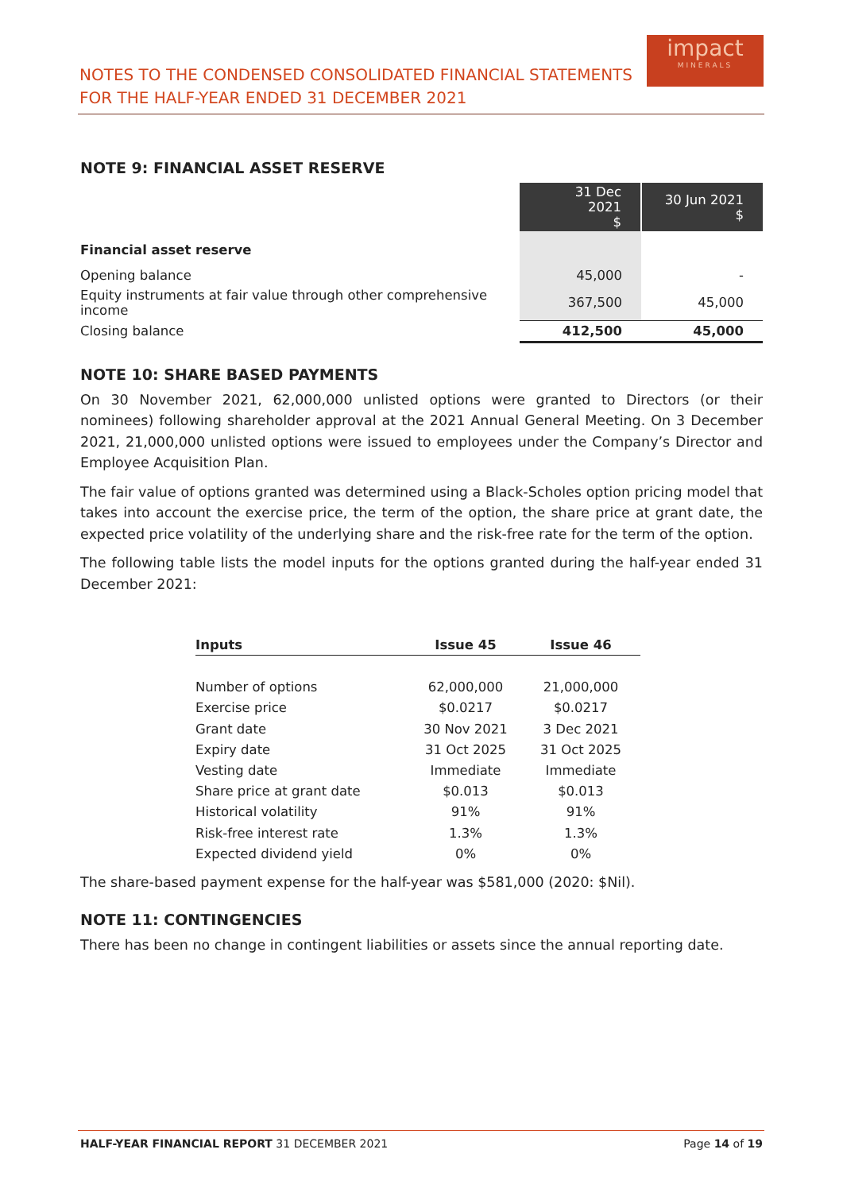NOTES TO THE CONDENSED CONSOLIDATED FINANCIAL STATEMENTS
FOR THE HALF-YEAR ENDED 31 DECEMBER 2021
impact
MINERALS
NOTE 9: FINANCIAL ASSET RESERVE
| | 31 Dec 2021 $ | 30 Jun 2021 $ |
| Financial asset reserve | | |
| Opening balance | 45,000 | - |
| Equity instruments at fair value through other comprehensive income | 367,500 | 45,000 |
| Closing balance | 412,500 | 45,000 |
NOTE 10: SHARE BASED PAYMENTS
On 30 November 2021, 62,000,000 unlisted options were granted to Directors (or their nominees) following shareholder approval at the 2021 Annual General Meeting. On 3 December 2021, 21,000,000 unlisted options were issued to employees under the Company’s Director and Employee Acquisition Plan.
The fair value of options granted was determined using a Black-Scholes option pricing model that takes into account the exercise price, the term of the option, the share price at grant date, the expected price volatility of the underlying share and the risk-free rate for the term of the option.
The following table lists the model inputs for the options granted during the half-year ended 31 December 2021:
| Inputs | Issue 45 | Issue 46 |
| --- | --- | --- |
| Number of options | 62,000,000 | 21,000,000 |
| Exercise price | $0.0217 | $0.0217 |
| Grant date | 30 Nov 2021 | 3 Dec 2021 |
| Expiry date | 31 Oct 2025 | 31 Oct 2025 |
| Vesting date | Immediate | Immediate |
| Share price at grant date | $0.013 | $0.013 |
| Historical volatility | 91% | 91% |
| Risk-free interest rate | 1.3% | 1.3% |
| Expected dividend yield | 0% | 0% |
The share-based payment expense for the half-year was $581,000 (2020: $Nil).
NOTE 11: CONTINGENCIES
There has been no change in contingent liabilities or assets since the annual reporting date.
HALF-YEAR FINANCIAL REPORT 31 DECEMBER 2021 Page 14 of 19